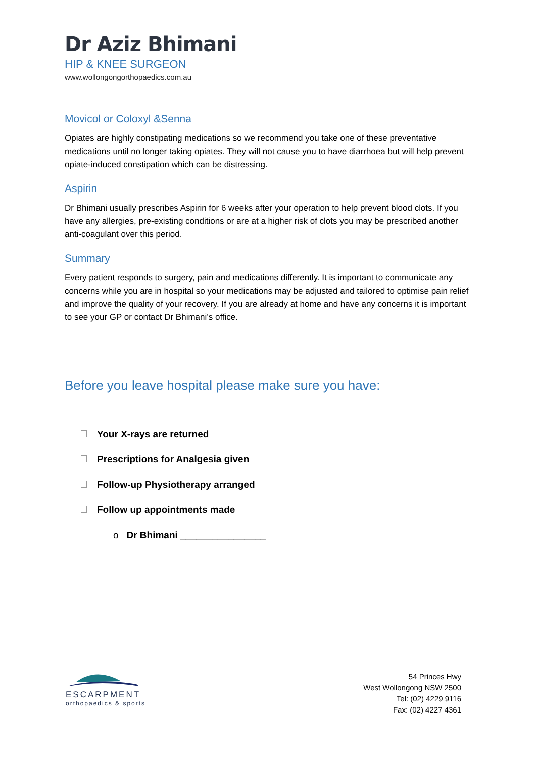Dr Aziz Bhimani
HIP & KNEE SURGEON
www.wollongongorthopaedics.com.au
Movicol or Coloxyl &Senna
Opiates are highly constipating medications so we recommend you take one of these preventative medications until no longer taking opiates. They will not cause you to have diarrhoea but will help prevent opiate-induced constipation which can be distressing.
Aspirin
Dr Bhimani usually prescribes Aspirin for 6 weeks after your operation to help prevent blood clots. If you have any allergies, pre-existing conditions or are at a higher risk of clots you may be prescribed another anti-coagulant over this period.
Summary
Every patient responds to surgery, pain and medications differently. It is important to communicate any concerns while you are in hospital so your medications may be adjusted and tailored to optimise pain relief and improve the quality of your recovery. If you are already at home and have any concerns it is important to see your GP or contact Dr Bhimani’s office.
Before you leave hospital please make sure you have:
Your X-rays are returned
Prescriptions for Analgesia given
Follow-up Physiotherapy arranged
Follow up appointments made
o Dr Bhimani ________________
ESCARPMENT
orthopaedics & sports
54 Princes Hwy
West Wollongong NSW 2500
Tel: (02) 4229 9116
Fax: (02) 4227 4361